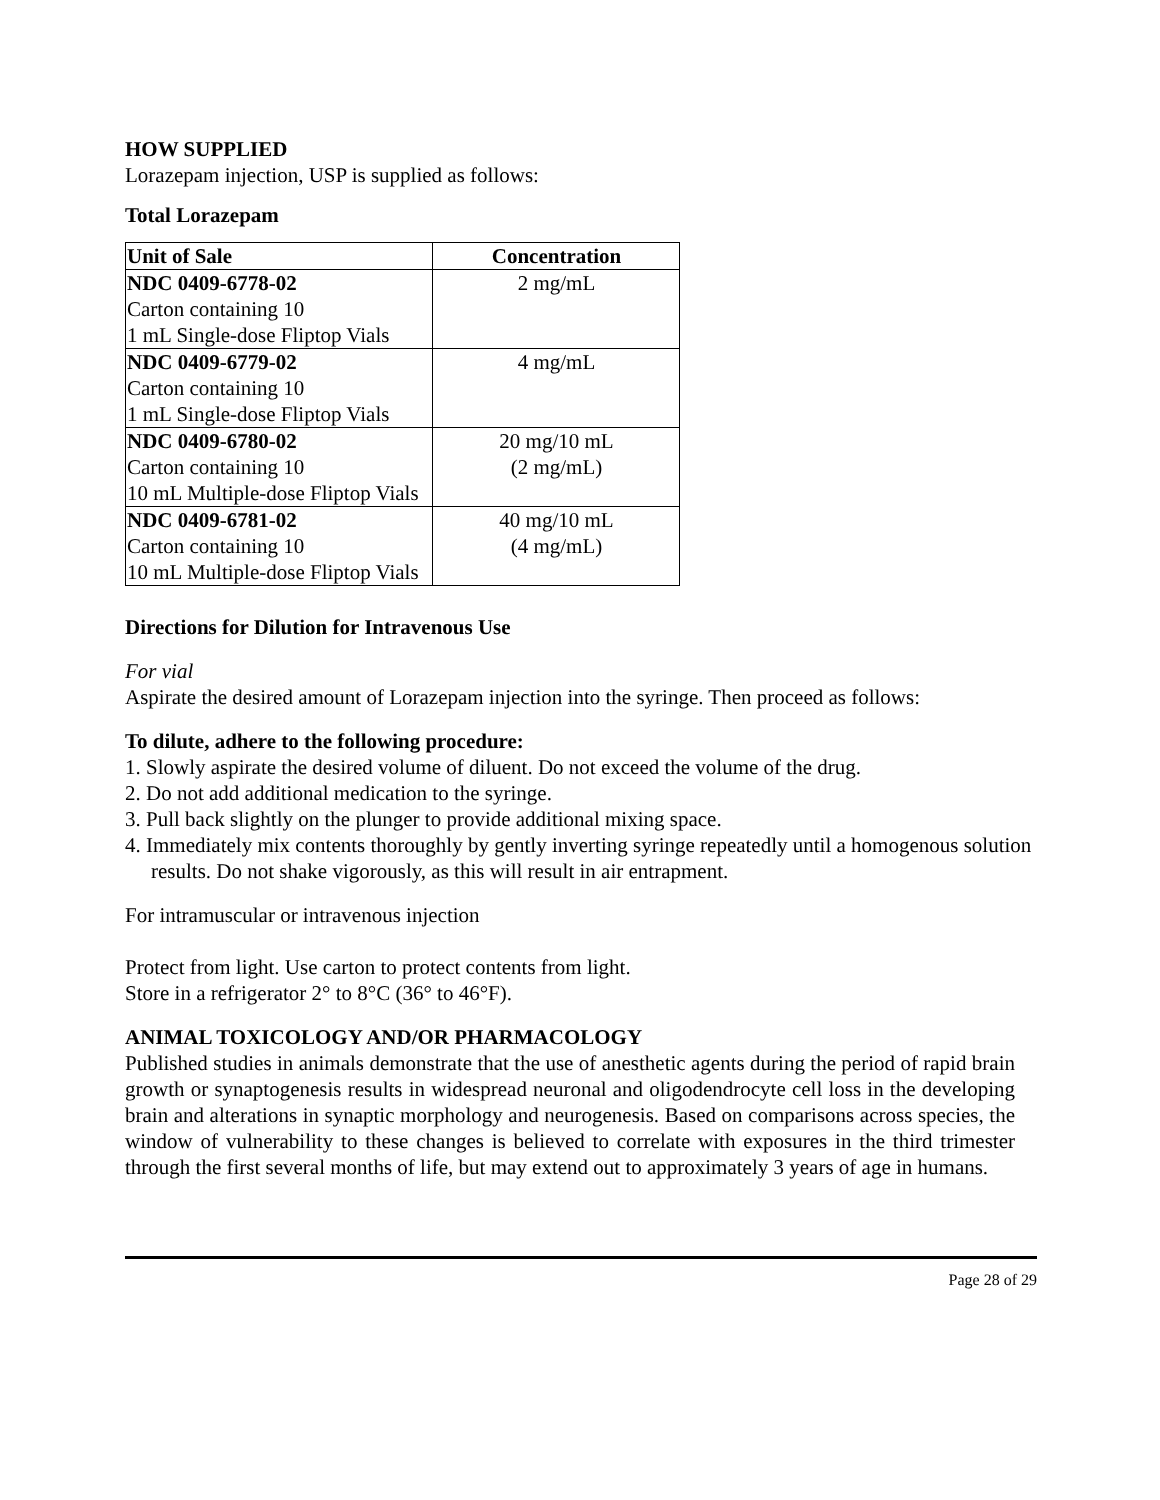HOW SUPPLIED
Lorazepam injection, USP is supplied as follows:
Total Lorazepam
| Unit of Sale | Concentration |
| --- | --- |
| NDC 0409-6778-02 Carton containing 10 1 mL Single-dose Fliptop Vials | 2 mg/mL |
| NDC 0409-6779-02 Carton containing 10 1 mL Single-dose Fliptop Vials | 4 mg/mL |
| NDC 0409-6780-02 Carton containing 10 10 mL Multiple-dose Fliptop Vials | 20 mg/10 mL (2 mg/mL) |
| NDC 0409-6781-02 Carton containing 10 10 mL Multiple-dose Fliptop Vials | 40 mg/10 mL (4 mg/mL) |
Directions for Dilution for Intravenous Use
For vial
Aspirate the desired amount of Lorazepam injection into the syringe. Then proceed as follows:
To dilute, adhere to the following procedure:
1. Slowly aspirate the desired volume of diluent. Do not exceed the volume of the drug.
2. Do not add additional medication to the syringe.
3. Pull back slightly on the plunger to provide additional mixing space.
4. Immediately mix contents thoroughly by gently inverting syringe repeatedly until a homogenous solution results. Do not shake vigorously, as this will result in air entrapment.
For intramuscular or intravenous injection
Protect from light. Use carton to protect contents from light.
Store in a refrigerator 2° to 8°C (36° to 46°F).
ANIMAL TOXICOLOGY AND/OR PHARMACOLOGY
Published studies in animals demonstrate that the use of anesthetic agents during the period of rapid brain growth or synaptogenesis results in widespread neuronal and oligodendrocyte cell loss in the developing brain and alterations in synaptic morphology and neurogenesis. Based on comparisons across species, the window of vulnerability to these changes is believed to correlate with exposures in the third trimester through the first several months of life, but may extend out to approximately 3 years of age in humans.
Page 28 of 29